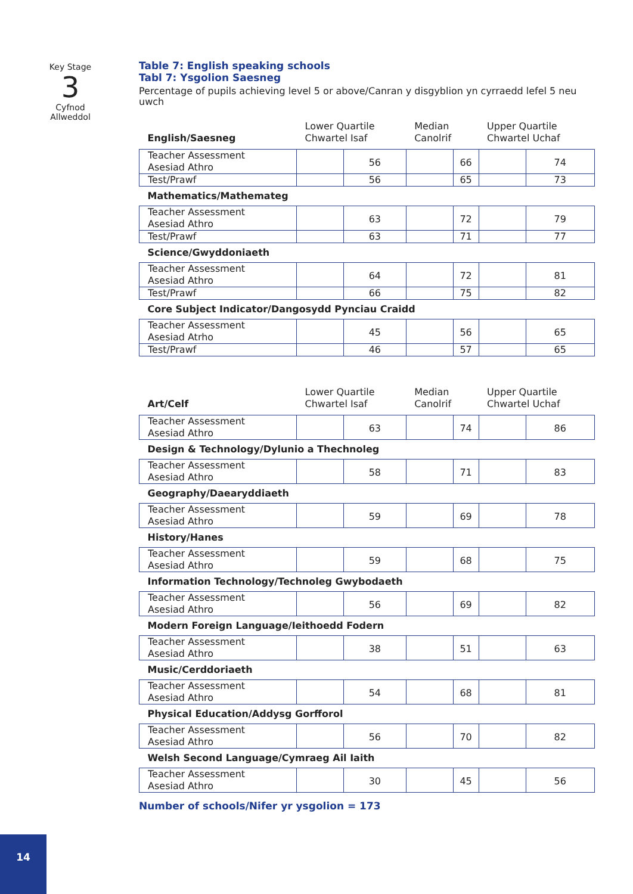Key Stage
3
Cyfnod
Allweddol
Table 7: English speaking schools
Tabl 7: Ysgolion Saesneg
Percentage of pupils achieving level 5 or above/Canran y disgyblion yn cyrraedd lefel 5 neu uwch
| English/Saesneg | Lower Quartile Chwartel Isaf | | Median Canolrif | | Upper Quartile Chwartel Uchaf | |
| --- | --- | --- | --- | --- | --- | --- |
| Teacher Assessment Asesiad Athro | | 56 | | 66 | | 74 |
| Test/Prawf | | 56 | | 65 | | 73 |
| Mathematics/Mathemateg | | | | | | |
| Teacher Assessment Asesiad Athro | | 63 | | 72 | | 79 |
| Test/Prawf | | 63 | | 71 | | 77 |
| Science/Gwyddoniaeth | | | | | | |
| Teacher Assessment Asesiad Athro | | 64 | | 72 | | 81 |
| Test/Prawf | | 66 | | 75 | | 82 |
| Core Subject Indicator/Dangosydd Pynciau Craidd | | | | | | |
| Teacher Assessment Asesiad Atrho | | 45 | | 56 | | 65 |
| Test/Prawf | | 46 | | 57 | | 65 |
| Art/Celf | Lower Quartile Chwartel Isaf | | Median Canolrif | | Upper Quartile Chwartel Uchaf | |
| --- | --- | --- | --- | --- | --- | --- |
| Teacher Assessment Asesiad Athro | | 63 | | 74 | | 86 |
| Design & Technology/Dylunio a Thechnoleg | | | | | | |
| Teacher Assessment Asesiad Athro | | 58 | | 71 | | 83 |
| Geography/Daearyddiaeth | | | | | | |
| Teacher Assessment Asesiad Athro | | 59 | | 69 | | 78 |
| History/Hanes | | | | | | |
| Teacher Assessment Asesiad Athro | | 59 | | 68 | | 75 |
| Information Technology/Technoleg Gwybodaeth | | | | | | |
| Teacher Assessment Asesiad Athro | | 56 | | 69 | | 82 |
| Modern Foreign Language/Ieithoedd Fodern | | | | | | |
| Teacher Assessment Asesiad Athro | | 38 | | 51 | | 63 |
| Music/Cerddoriaeth | | | | | | |
| Teacher Assessment Asesiad Athro | | 54 | | 68 | | 81 |
| Physical Education/Addysg Gorfforol | | | | | | |
| Teacher Assessment Asesiad Athro | | 56 | | 70 | | 82 |
| Welsh Second Language/Cymraeg Ail Iaith | | | | | | |
| Teacher Assessment Asesiad Athro | | 30 | | 45 | | 56 |
Number of schools/Nifer yr ysgolion = 173
14